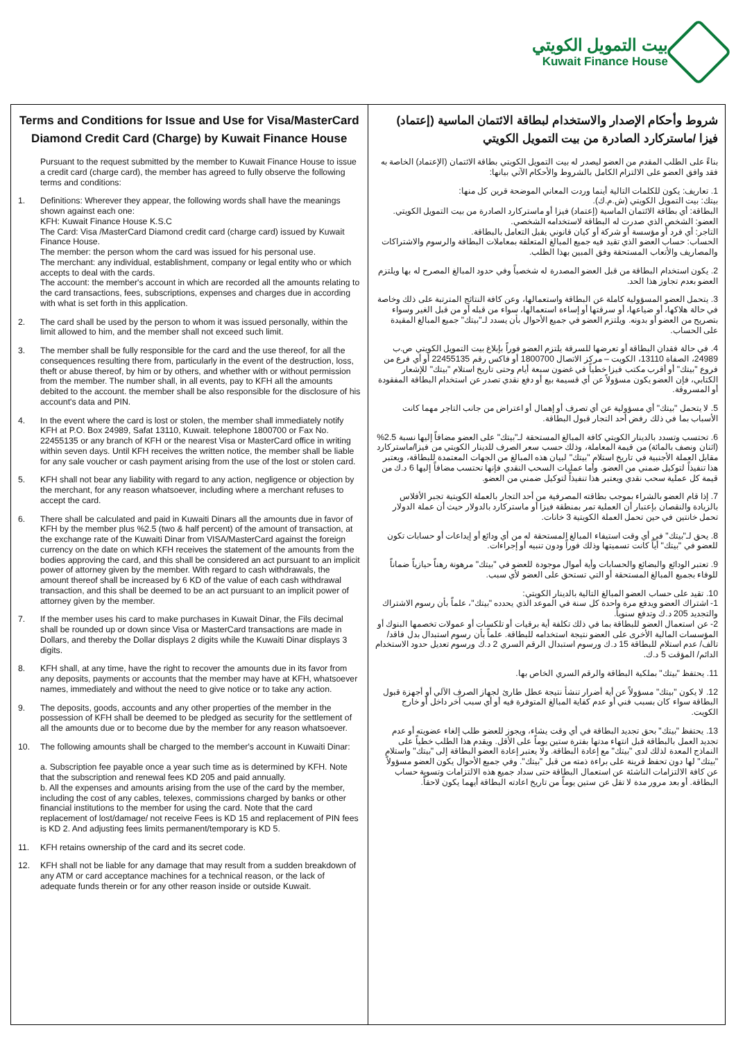بيت التمويل الكويتي
Kuwait Finance House
Terms and Conditions for Issue and Use for Visa/MasterCard Diamond Credit Card (Charge) by Kuwait Finance House
Pursuant to the request submitted by the member to Kuwait Finance House to issue a credit card (charge card), the member has agreed to fully observe the following terms and conditions:
1. Definitions: Wherever they appear, the following words shall have the meanings shown against each one:
KFH: Kuwait Finance House K.S.C
The Card: Visa /MasterCard Diamond credit card (charge card) issued by Kuwait Finance House.
The member: the person whom the card was issued for his personal use.
The merchant: any individual, establishment, company or legal entity who or which accepts to deal with the cards.
The account: the member's account in which are recorded all the amounts relating to the card transactions, fees, subscriptions, expenses and charges due in according with what is set forth in this application.
2. The card shall be used by the person to whom it was issued personally, within the limit allowed to him, and the member shall not exceed such limit.
3. The member shall be fully responsible for the card and the use thereof, for all the consequences resulting there from, particularly in the event of the destruction, loss, theft or abuse thereof, by him or by others, and whether with or without permission from the member. The number shall, in all events, pay to KFH all the amounts debited to the account. the member shall be also responsible for the disclosure of his account's data and PIN.
4. In the event where the card is lost or stolen, the member shall immediately notify KFH at P.O. Box 24989, Safat 13110, Kuwait. telephone 1800700 or Fax No. 22455135 or any branch of KFH or the nearest Visa or MasterCard office in writing within seven days. Until KFH receives the written notice, the member shall be liable for any sale voucher or cash payment arising from the use of the lost or stolen card.
5. KFH shall not bear any liability with regard to any action, negligence or objection by the merchant, for any reason whatsoever, including where a merchant refuses to accept the card.
6. There shall be calculated and paid in Kuwaiti Dinars all the amounts due in favor of KFH by the member plus %2.5 (two & half percent) of the amount of transaction, at the exchange rate of the Kuwaiti Dinar from VISA/MasterCard against the foreign currency on the date on which KFH receives the statement of the amounts from the bodies approving the card, and this shall be considered an act pursuant to an implicit power of attorney given by the member. With regard to cash withdrawals, the amount thereof shall be increased by 6 KD of the value of each cash withdrawal transaction, and this shall be deemed to be an act pursuant to an implicit power of attorney given by the member.
7. If the member uses his card to make purchases in Kuwait Dinar, the Fils decimal shall be rounded up or down since Visa or MasterCard transactions are made in Dollars, and thereby the Dollar displays 2 digits while the Kuwaiti Dinar displays 3 digits.
8. KFH shall, at any time, have the right to recover the amounts due in its favor from any deposits, payments or accounts that the member may have at KFH, whatsoever names, immediately and without the need to give notice or to take any action.
9. The deposits, goods, accounts and any other properties of the member in the possession of KFH shall be deemed to be pledged as security for the settlement of all the amounts due or to become due by the member for any reason whatsoever.
10. The following amounts shall be charged to the member's account in Kuwaiti Dinar:
a. Subscription fee payable once a year such time as is determined by KFH. Note that the subscription and renewal fees KD 205 and paid annually.
b. All the expenses and amounts arising from the use of the card by the member, including the cost of any cables, telexes, commissions charged by banks or other financial institutions to the member for using the card. Note that the card replacement of lost/damage/ not receive Fees is KD 15 and replacement of PIN fees is KD 2. And adjusting fees limits permanent/temporary is KD 5.
11. KFH retains ownership of the card and its secret code.
12. KFH shall not be liable for any damage that may result from a sudden breakdown of any ATM or card acceptance machines for a technical reason, or the lack of adequate funds therein or for any other reason inside or outside Kuwait.
شروط وأحكام الإصدار والاستخدام لبطاقة الائتمان الماسية (إعتماد) فيزا /ماستركارد الصادرة من بيت التمويل الكويتي
بناءً على الطلب المقدم من العضو ليصدر له بيت التمويل الكويتي بطاقة الائتمان (الإعتماد) الخاصة به فقد وافق العضو على الالتزام الكامل بالشروط والأحكام الآتي بيانها:
1. تعاريف: يكون للكلمات التالية أينما وردت المعاني الموضحة قرين كل منها:
بيتك: بيت التمويل الكويتي (ش.م.ك).
البطاقة: أي بطاقة الائتمان الماسية (إعتماد) فيزا أو ماستركارد الصادرة من بيت التمويل الكويتي.
العضو: الشخص الذي صدرت له البطاقة لاستخدامه الشخصي.
التاجر: أي فرد أو مؤسسة أو شركة أو كيان قانوني يقبل التعامل بالبطاقة.
الحساب: حساب العضو الذي تقيد فيه جميع المبالغ المتعلقة بمعاملات البطاقة والرسوم والاشتراكات والمصاريف والأتعاب المستحقة وفق المبين بهذا الطلب.
2. يكون استخدام البطاقة من قبل العضو المصدرة له شخصياً وفي حدود المبالغ المصرح له بها ويلتزم العضو بعدم تجاوز هذا الحد.
3. يتحمل العضو المسؤولية كاملة عن البطاقة واستعمالها، وعن كافة النتائج المترتبة على ذلك وخاصة في حالة هلاكها، أو ضياعها، أو سرقتها أو إساءة استعمالها، سواء من قبله أو من قبل الغير وسواء بتصريح من العضو أو بدونه. ويلتزم العضو في جميع الأحوال بأن يسدد لـ"بيتك" جميع المبالغ المقيدة على الحساب.
4. في حالة فقدان البطاقة أو تعرضها للسرقة يلتزم العضو فوراً بإبلاغ بيت التمويل الكويتي ص.ب 24989، الصفاة 13110، الكويت – مركز الاتصال 1800700 أو فاكس رقم 22455135 أو أي فرع من فروع "بيتك" أو أقرب مكتب فيزا خطياً في غضون سبعة أيام وحتى تاريخ استلام "بيتك" للإشعار الكتابي، فإن العضو يكون مسؤولاً عن أي قسيمة بيع أو دفع نقدي تصدر عن استخدام البطاقة المفقودة أو المسروقة.
5. لا يتحمل "بيتك" أي مسؤولية عن أي تصرف أو إهمال أو اعتراض من جانب التاجر مهما كانت الأسباب بما في ذلك رفض أحد التجار قبول البطاقة.
6. تحتسب وتسدد بالدينار الكويتي كافة المبالغ المستحقة لـ"بيتك" على العضو مضافاً إليها نسبة 2.5% (اثنان ونصف بالمائة) من قيمة المعاملة، وذلك حسب سعر الصرف للدينار الكويتي من فيزا/ماستركارد مقابل العملة الأجنبية في تاريخ استلام "بيتك" لبيان هذه المبالغ من الجهات المعتمدة للبطاقة، ويعتبر هذا تنفيذاً لتوكيل ضمني من العضو. وأما عمليات السحب النقدي فإنها تحتسب مضافاً إليها 6 د.ك من قيمة كل عملية سحب نقدي ويعتبر هذا تنفيذاً لتوكيل ضمني من العضو.
7. إذا قام العضو بالشراء بموجب بطاقته المصرفية من أحد التجار بالعملة الكويتية تجبر الأفلاس بالزيادة والنقصان بإعتبار أن العملية تمر بمنطقة فيزا أو ماستركارد بالدولار حيث أن عملة الدولار تحمل خانتين في حين تحمل العملة الكويتية 3 خانات.
8. يحق لـ"بيتك" في أي وقت استيفاء المبالغ المستحقة له من أي ودائع أو إيداعات أو حسابات تكون للعضو في "بيتك" أياً كانت تسميتها وذلك فوراً ودون تنبيه أو إجراءات.
9. تعتبر الودائع والبضائع والحسابات وأية أموال موجودة للعضو في "بيتك" مرهونة رهناً حيازياً ضماناً للوفاء بجميع المبالغ المستحقة أو التي تستحق على العضو لأي سبب.
10. تقيد على حساب العضو المبالغ التالية بالدينار الكويتي:
1- اشتراك العضو ويدفع مرة واحدة كل سنة في الموعد الذي يحدده "بيتك"، علماً بأن رسوم الاشتراك والتجديد 205 د.ك وتدفع سنوياً.
2- عن استعمال العضو للبطاقة بما في ذلك تكلفة أية برقيات أو تلكسات أو عمولات تخصمها البنوك أو المؤسسات المالية الأخرى على العضو نتيجة استخدامه للبطاقة. علماً بأن رسوم استبدال بدل فاقد/ تالف/ عدم استلام للبطاقة 15 د.ك ورسوم استبدال الرقم السري 2 د.ك ورسوم تعديل حدود الاستخدام الدائم/ المؤقت 5 د.ك.
11. يحتفظ "بيتك" بملكية البطاقة والرقم السري الخاص بها.
12. لا يكون "بيتك" مسؤولاً عن أية أضرار تنشأ نتيجة عطل طارئ لجهاز الصرف الآلي أو أجهزة قبول البطاقة سواء كان بسبب فني أو عدم كفاية المبالغ المتوفرة فيه أو أي سبب آخر داخل أو خارج الكويت.
13. يحتفظ "بيتك" بحق تجديد البطاقة في أي وقت يشاء، ويجوز للعضو طلب إلغاء عضويته أو عدم تجديد العمل بالبطاقة قبل انتهاء مدتها بفترة ستين يوماً على الأقل. ويقدم هذا الطلب خطياً على النماذج المعدة لذلك لدى "بيتك" مع إعادة البطاقة. ولا يعتبر إعادة العضو البطاقة إلى "بيتك" واستلام "بيتك" لها دون تحفظ قرينة على براءة ذمته من قبل "بيتك". وفي جميع الأحوال يكون العضو مسؤولاً عن كافة الالتزامات الناشئة عن استعمال البطاقة حتى سداد جميع هذه الالتزامات وتسوية حساب البطاقة. أو بعد مرور مدة لا تقل عن ستين يوماً من تاريخ اعادته البطاقة أيهما يكون لاحقاً.